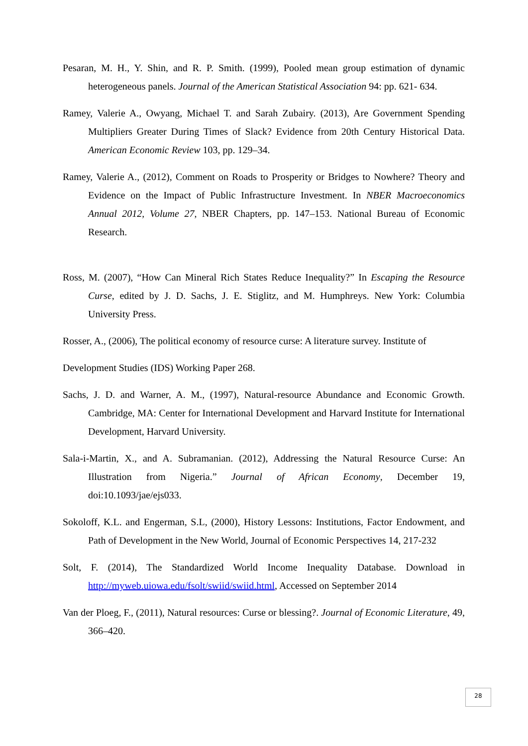Pesaran, M. H., Y. Shin, and R. P. Smith. (1999), Pooled mean group estimation of dynamic heterogeneous panels. Journal of the American Statistical Association 94: pp. 621- 634.
Ramey, Valerie A., Owyang, Michael T. and Sarah Zubairy. (2013), Are Government Spending Multipliers Greater During Times of Slack? Evidence from 20th Century Historical Data. American Economic Review 103, pp. 129–34.
Ramey, Valerie A., (2012), Comment on Roads to Prosperity or Bridges to Nowhere? Theory and Evidence on the Impact of Public Infrastructure Investment. In NBER Macroeconomics Annual 2012, Volume 27, NBER Chapters, pp. 147–153. National Bureau of Economic Research.
Ross, M. (2007), “How Can Mineral Rich States Reduce Inequality?” In Escaping the Resource Curse, edited by J. D. Sachs, J. E. Stiglitz, and M. Humphreys. New York: Columbia University Press.
Rosser, A., (2006), The political economy of resource curse: A literature survey. Institute of
Development Studies (IDS) Working Paper 268.
Sachs, J. D. and Warner, A. M., (1997), Natural-resource Abundance and Economic Growth. Cambridge, MA: Center for International Development and Harvard Institute for International Development, Harvard University.
Sala-i-Martin, X., and A. Subramanian. (2012), Addressing the Natural Resource Curse: An Illustration from Nigeria.” Journal of African Economy, December 19, doi:10.1093/jae/ejs033.
Sokoloff, K.L. and Engerman, S.L, (2000), History Lessons: Institutions, Factor Endowment, and Path of Development in the New World, Journal of Economic Perspectives 14, 217-232
Solt, F. (2014), The Standardized World Income Inequality Database. Download in http://myweb.uiowa.edu/fsolt/swiid/swiid.html, Accessed on September 2014
Van der Ploeg, F., (2011), Natural resources: Curse or blessing?. Journal of Economic Literature, 49, 366–420.
28